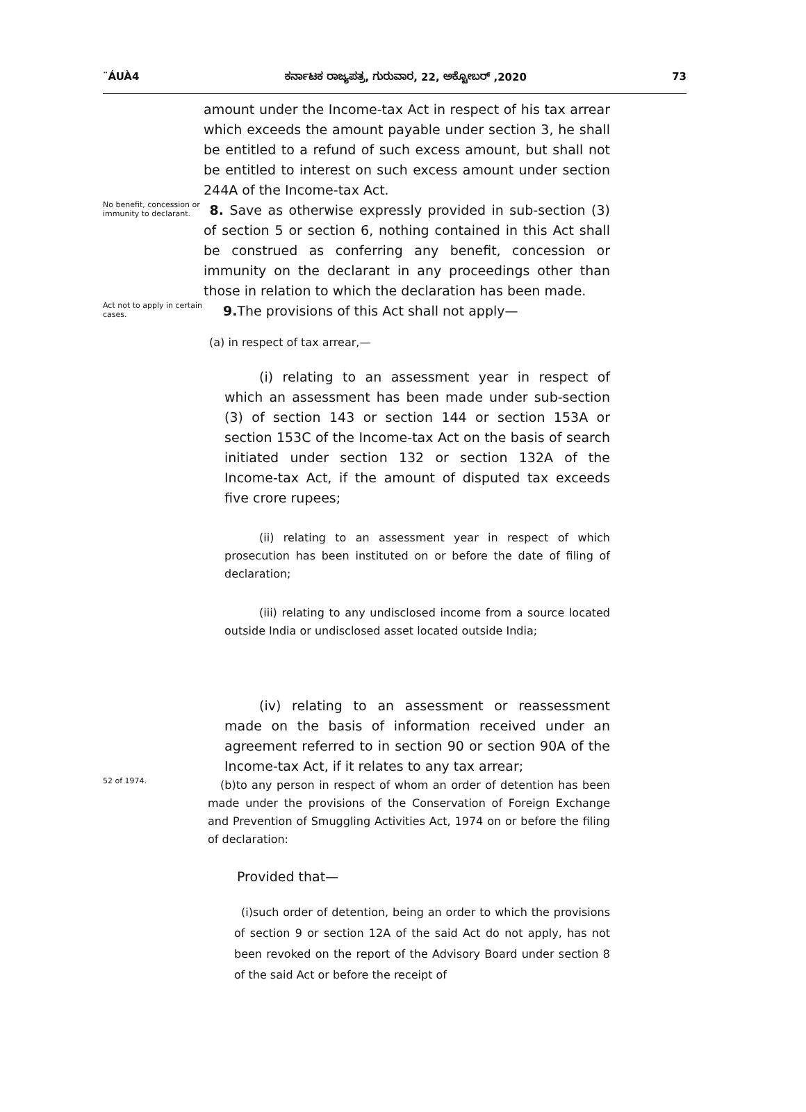¨ÁUÀ4 ಕರ್ನಾಟಕ ರಾಜ್ಯಪತ್ರ, ಗುರುವಾರ, 22, ಅಕ್ಟೋಬರ್ ,2020 73
amount under the Income-tax Act in respect of his tax arrear which exceeds the amount payable under section 3, he shall be entitled to a refund of such excess amount, but shall not be entitled to interest on such excess amount under section 244A of the Income-tax Act.
No benefit, concession or immunity to declarant.
8. Save as otherwise expressly provided in sub-section (3) of section 5 or section 6, nothing contained in this Act shall be construed as conferring any benefit, concession or immunity on the declarant in any proceedings other than those in relation to which the declaration has been made.
Act not to apply in certain cases.
9. The provisions of this Act shall not apply—
(a) in respect of tax arrear,—
(i) relating to an assessment year in respect of which an assessment has been made under sub-section (3) of section 143 or section 144 or section 153A or section 153C of the Income-tax Act on the basis of search initiated under section 132 or section 132A of the Income-tax Act, if the amount of disputed tax exceeds five crore rupees;
(ii) relating to an assessment year in respect of which prosecution has been instituted on or before the date of filing of declaration;
(iii) relating to any undisclosed income from a source located outside India or undisclosed asset located outside India;
(iv) relating to an assessment or reassessment made on the basis of information received under an agreement referred to in section 90 or section 90A of the Income-tax Act, if it relates to any tax arrear;
52 of 1974.
(b)to any person in respect of whom an order of detention has been made under the provisions of the Conservation of Foreign Exchange and Prevention of Smuggling Activities Act, 1974 on or before the filing of declaration:
Provided that—
(i)such order of detention, being an order to which the provisions of section 9 or section 12A of the said Act do not apply, has not been revoked on the report of the Advisory Board under section 8 of the said Act or before the receipt of